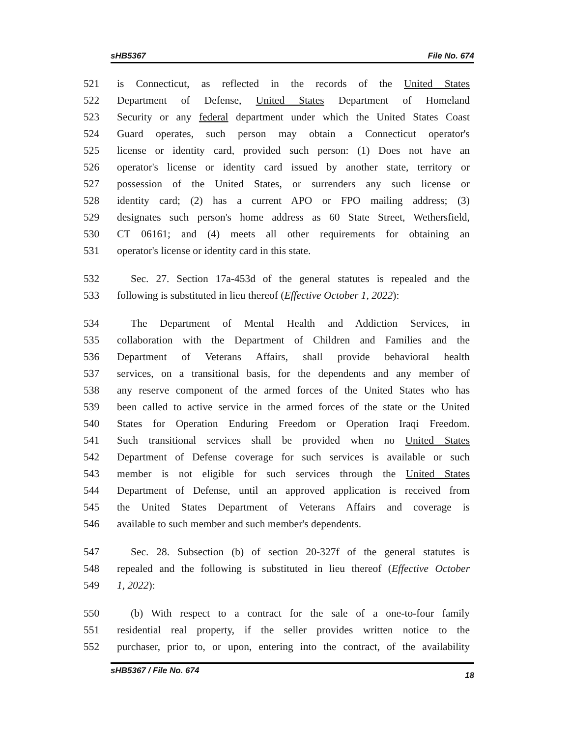sHB5367 File No. 674
521 is Connecticut, as reflected in the records of the United States
522 Department of Defense, United States Department of Homeland
523 Security or any federal department under which the United States Coast
524 Guard operates, such person may obtain a Connecticut operator's
525 license or identity card, provided such person: (1) Does not have an
526 operator's license or identity card issued by another state, territory or
527 possession of the United States, or surrenders any such license or
528 identity card; (2) has a current APO or FPO mailing address; (3)
529 designates such person's home address as 60 State Street, Wethersfield,
530 CT 06161; and (4) meets all other requirements for obtaining an
531 operator's license or identity card in this state.
532 Sec. 27. Section 17a-453d of the general statutes is repealed and the
533 following is substituted in lieu thereof (Effective October 1, 2022):
534 The Department of Mental Health and Addiction Services, in
535 collaboration with the Department of Children and Families and the
536 Department of Veterans Affairs, shall provide behavioral health
537 services, on a transitional basis, for the dependents and any member of
538 any reserve component of the armed forces of the United States who has
539 been called to active service in the armed forces of the state or the United
540 States for Operation Enduring Freedom or Operation Iraqi Freedom.
541 Such transitional services shall be provided when no United States
542 Department of Defense coverage for such services is available or such
543 member is not eligible for such services through the United States
544 Department of Defense, until an approved application is received from
545 the United States Department of Veterans Affairs and coverage is
546 available to such member and such member's dependents.
547 Sec. 28. Subsection (b) of section 20-327f of the general statutes is
548 repealed and the following is substituted in lieu thereof (Effective October
549 1, 2022):
550 (b) With respect to a contract for the sale of a one-to-four family
551 residential real property, if the seller provides written notice to the
552 purchaser, prior to, or upon, entering into the contract, of the availability
sHB5367 / File No. 674 18